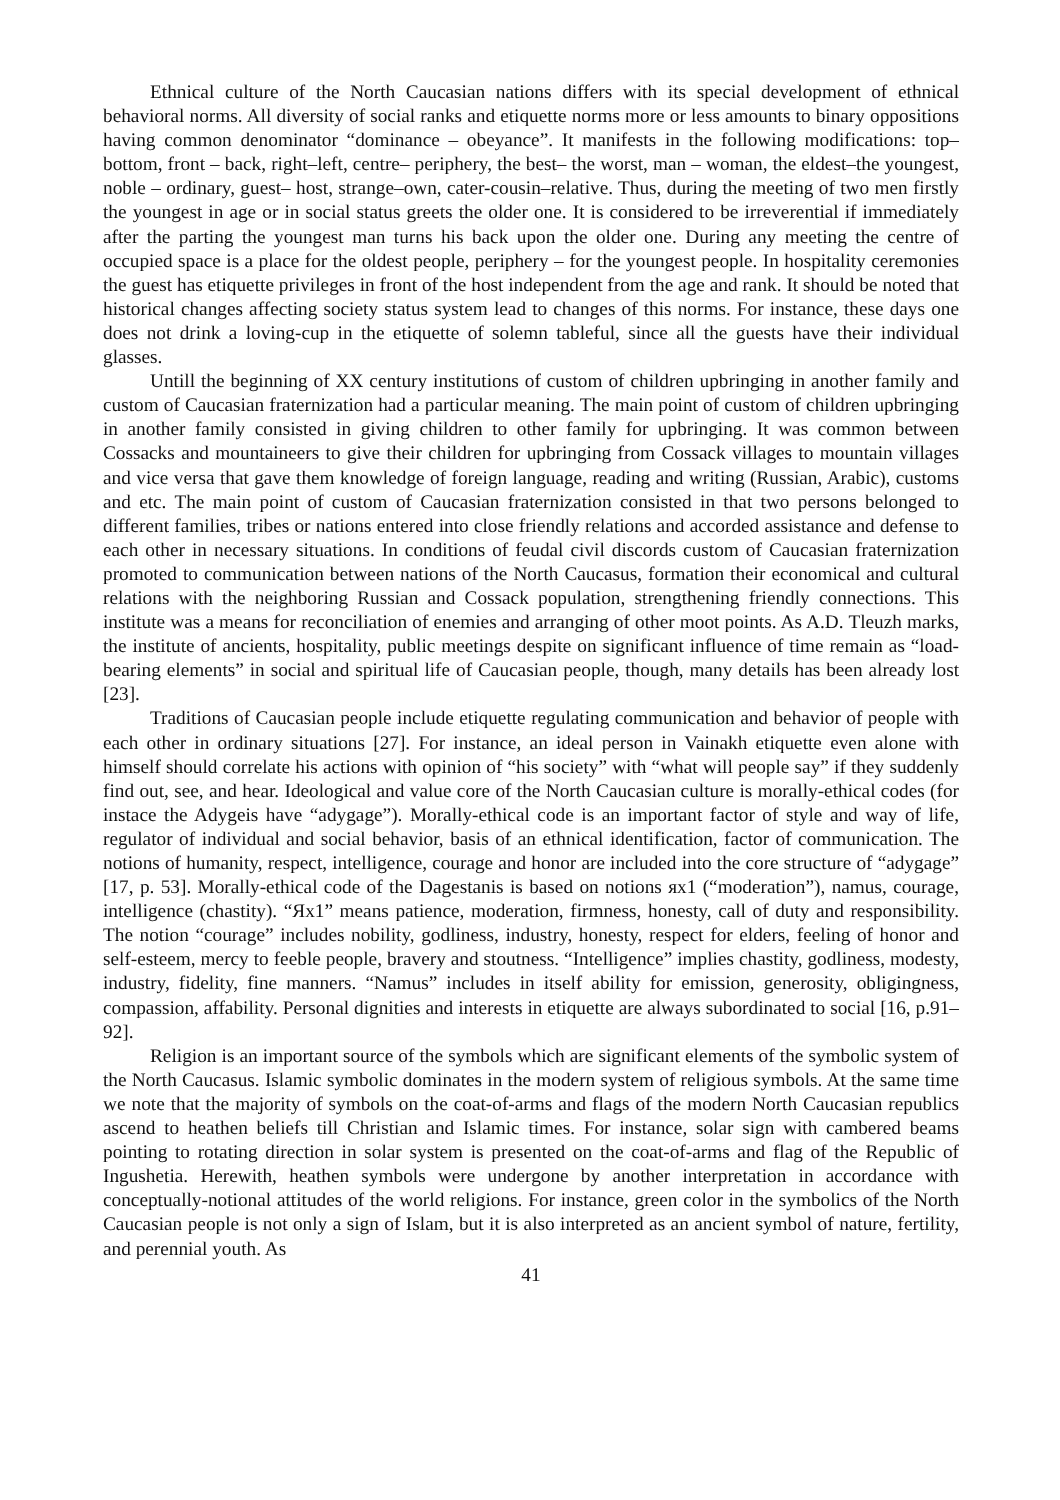Ethnical culture of the North Caucasian nations differs with its special development of ethnical behavioral norms. All diversity of social ranks and etiquette norms more or less amounts to binary oppositions having common denominator “dominance – obeyance”. It manifests in the following modifications: top–bottom, front – back, right–left, centre– periphery, the best– the worst, man – woman, the eldest–the youngest, noble – ordinary, guest– host, strange–own, cater-cousin–relative. Thus, during the meeting of two men firstly the youngest in age or in social status greets the older one. It is considered to be irreverential if immediately after the parting the youngest man turns his back upon the older one. During any meeting the centre of occupied space is a place for the oldest people, periphery – for the youngest people. In hospitality ceremonies the guest has etiquette privileges in front of the host independent from the age and rank. It should be noted that historical changes affecting society status system lead to changes of this norms. For instance, these days one does not drink a loving-cup in the etiquette of solemn tableful, since all the guests have their individual glasses.
Untill the beginning of XX century institutions of custom of children upbringing in another family and custom of Caucasian fraternization had a particular meaning. The main point of custom of children upbringing in another family consisted in giving children to other family for upbringing. It was common between Cossacks and mountaineers to give their children for upbringing from Cossack villages to mountain villages and vice versa that gave them knowledge of foreign language, reading and writing (Russian, Arabic), customs and etc. The main point of custom of Caucasian fraternization consisted in that two persons belonged to different families, tribes or nations entered into close friendly relations and accorded assistance and defense to each other in necessary situations. In conditions of feudal civil discords custom of Caucasian fraternization promoted to communication between nations of the North Caucasus, formation their economical and cultural relations with the neighboring Russian and Cossack population, strengthening friendly connections. This institute was a means for reconciliation of enemies and arranging of other moot points. As A.D. Tleuzh marks, the institute of ancients, hospitality, public meetings despite on significant influence of time remain as “load-bearing elements” in social and spiritual life of Caucasian people, though, many details has been already lost [23].
Traditions of Caucasian people include etiquette regulating communication and behavior of people with each other in ordinary situations [27]. For instance, an ideal person in Vainakh etiquette even alone with himself should correlate his actions with opinion of “his society” with “what will people say” if they suddenly find out, see, and hear. Ideological and value core of the North Caucasian culture is morally-ethical codes (for instace the Adygeis have “adygage”). Morally-ethical code is an important factor of style and way of life, regulator of individual and social behavior, basis of an ethnical identification, factor of communication. The notions of humanity, respect, intelligence, courage and honor are included into the core structure of “adygage” [17, p. 53]. Morally-ethical code of the Dagestanis is based on notions ях1 (“moderation”), namus, courage, intelligence (chastity). “Ях1” means patience, moderation, firmness, honesty, call of duty and responsibility. The notion “courage” includes nobility, godliness, industry, honesty, respect for elders, feeling of honor and self-esteem, mercy to feeble people, bravery and stoutness. “Intelligence” implies chastity, godliness, modesty, industry, fidelity, fine manners. “Namus” includes in itself ability for emission, generosity, obligingness, compassion, affability. Personal dignities and interests in etiquette are always subordinated to social [16, p.91–92].
Religion is an important source of the symbols which are significant elements of the symbolic system of the North Caucasus. Islamic symbolic dominates in the modern system of religious symbols. At the same time we note that the majority of symbols on the coat-of-arms and flags of the modern North Caucasian republics ascend to heathen beliefs till Christian and Islamic times. For instance, solar sign with cambered beams pointing to rotating direction in solar system is presented on the coat-of-arms and flag of the Republic of Ingushetia. Herewith, heathen symbols were undergone by another interpretation in accordance with conceptually-notional attitudes of the world religions. For instance, green color in the symbolics of the North Caucasian people is not only a sign of Islam, but it is also interpreted as an ancient symbol of nature, fertility, and perennial youth. As
41